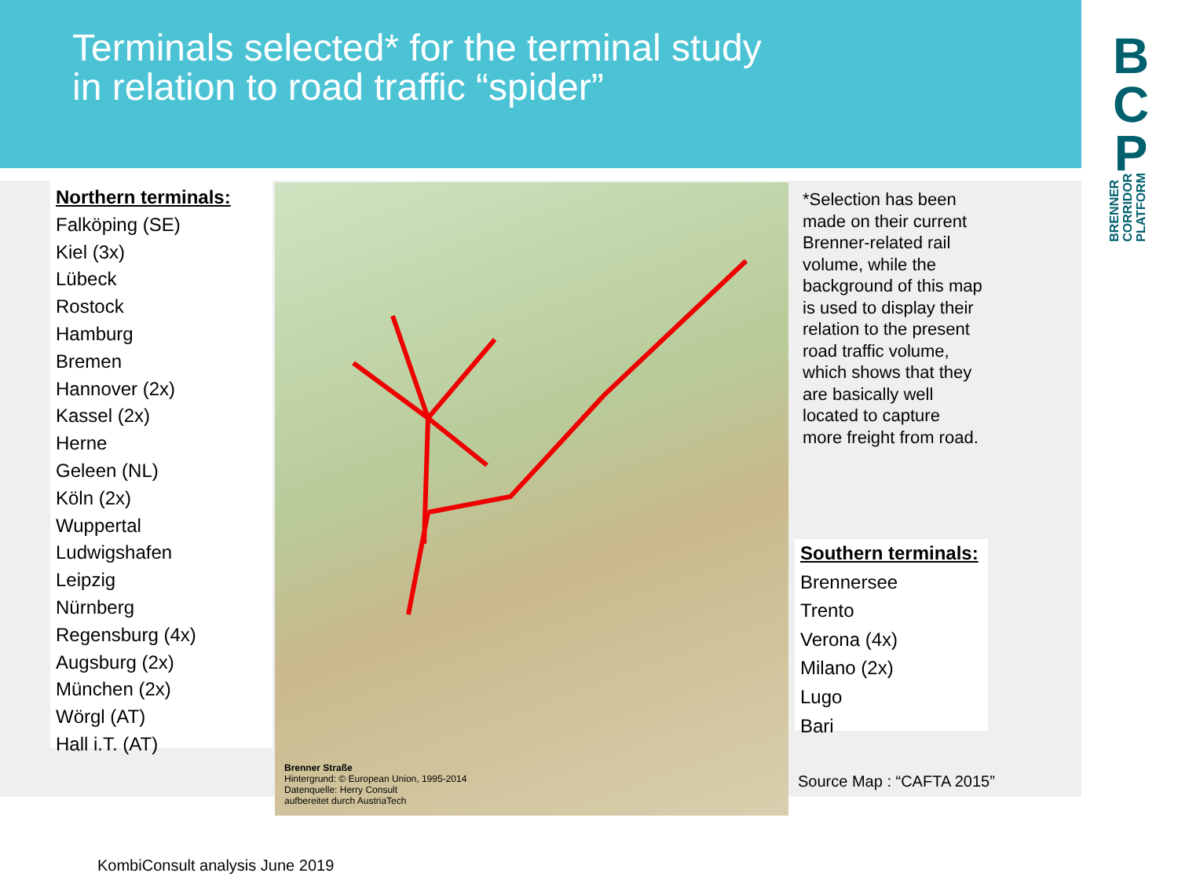Terminals selected* for the terminal study
in relation to road traffic “spider”
B
C
P
BRENNER
CORRIDOR
PLATFORM
Northern terminals:
Falköping (SE)
Kiel (3x)
Lübeck
Rostock
Hamburg
Bremen
Hannover (2x)
Kassel (2x)
Herne
Geleen (NL)
Köln (2x)
Wuppertal
Ludwigshafen
Leipzig
Nürnberg
Regensburg (4x)
Augsburg (2x)
München (2x)
Wörgl (AT)
Hall i.T. (AT)
Brenner Straße
Hintergrund: © European Union, 1995-2014
Datenquelle: Herry Consult
aufbereitet durch AustriaTech
*Selection has been made on their current Brenner-related rail volume, while the background of this map is used to display their relation to the present road traffic volume, which shows that they are basically well located to capture more freight from road.
Southern terminals:
Brennersee
Trento
Verona (4x)
Milano (2x)
Lugo
Bari
Source Map : “CAFTA 2015”
KombiConsult analysis June 2019